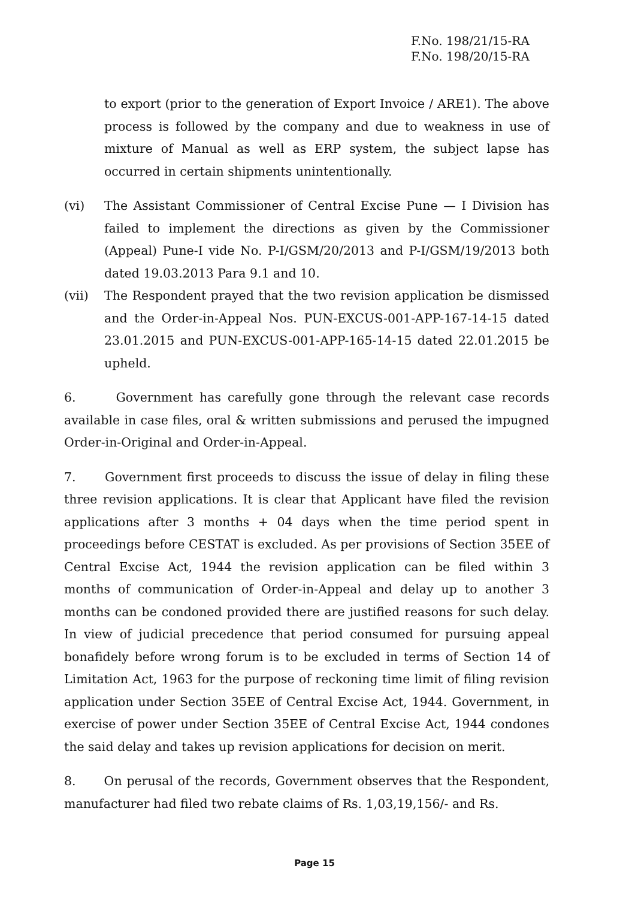F.No. 198/21/15-RA
F.No. 198/20/15-RA
to export (prior to the generation of Export Invoice / ARE1). The above process is followed by the company and due to weakness in use of mixture of Manual as well as ERP system, the subject lapse has occurred in certain shipments unintentionally.
(vi) The Assistant Commissioner of Central Excise Pune — I Division has failed to implement the directions as given by the Commissioner (Appeal) Pune-I vide No. P-I/GSM/20/2013 and P-I/GSM/19/2013 both dated 19.03.2013 Para 9.1 and 10.
(vii) The Respondent prayed that the two revision application be dismissed and the Order-in-Appeal Nos. PUN-EXCUS-001-APP-167-14-15 dated 23.01.2015 and PUN-EXCUS-001-APP-165-14-15 dated 22.01.2015 be upheld.
6. Government has carefully gone through the relevant case records available in case files, oral & written submissions and perused the impugned Order-in-Original and Order-in-Appeal.
7. Government first proceeds to discuss the issue of delay in filing these three revision applications. It is clear that Applicant have filed the revision applications after 3 months + 04 days when the time period spent in proceedings before CESTAT is excluded. As per provisions of Section 35EE of Central Excise Act, 1944 the revision application can be filed within 3 months of communication of Order-in-Appeal and delay up to another 3 months can be condoned provided there are justified reasons for such delay. In view of judicial precedence that period consumed for pursuing appeal bonafidely before wrong forum is to be excluded in terms of Section 14 of Limitation Act, 1963 for the purpose of reckoning time limit of filing revision application under Section 35EE of Central Excise Act, 1944. Government, in exercise of power under Section 35EE of Central Excise Act, 1944 condones the said delay and takes up revision applications for decision on merit.
8. On perusal of the records, Government observes that the Respondent, manufacturer had filed two rebate claims of Rs. 1,03,19,156/- and Rs.
Page 15